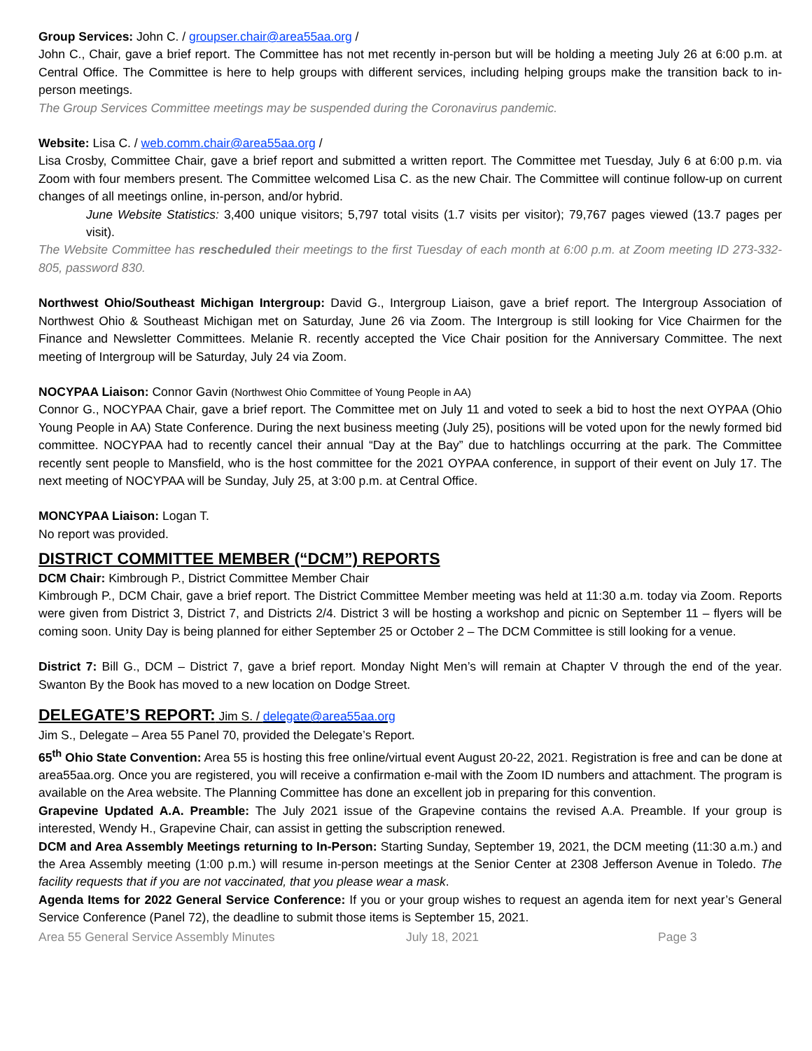Group Services: John C. / groupser.chair@area55aa.org /
John C., Chair, gave a brief report. The Committee has not met recently in-person but will be holding a meeting July 26 at 6:00 p.m. at Central Office. The Committee is here to help groups with different services, including helping groups make the transition back to in-person meetings.
The Group Services Committee meetings may be suspended during the Coronavirus pandemic.
Website: Lisa C. / web.comm.chair@area55aa.org /
Lisa Crosby, Committee Chair, gave a brief report and submitted a written report. The Committee met Tuesday, July 6 at 6:00 p.m. via Zoom with four members present. The Committee welcomed Lisa C. as the new Chair. The Committee will continue follow-up on current changes of all meetings online, in-person, and/or hybrid.
June Website Statistics: 3,400 unique visitors; 5,797 total visits (1.7 visits per visitor); 79,767 pages viewed (13.7 pages per visit).
The Website Committee has rescheduled their meetings to the first Tuesday of each month at 6:00 p.m. at Zoom meeting ID 273-332-805, password 830.
Northwest Ohio/Southeast Michigan Intergroup: David G., Intergroup Liaison, gave a brief report. The Intergroup Association of Northwest Ohio & Southeast Michigan met on Saturday, June 26 via Zoom. The Intergroup is still looking for Vice Chairmen for the Finance and Newsletter Committees. Melanie R. recently accepted the Vice Chair position for the Anniversary Committee. The next meeting of Intergroup will be Saturday, July 24 via Zoom.
NOCYPAA Liaison: Connor Gavin (Northwest Ohio Committee of Young People in AA)
Connor G., NOCYPAA Chair, gave a brief report. The Committee met on July 11 and voted to seek a bid to host the next OYPAA (Ohio Young People in AA) State Conference. During the next business meeting (July 25), positions will be voted upon for the newly formed bid committee. NOCYPAA had to recently cancel their annual “Day at the Bay” due to hatchlings occurring at the park. The Committee recently sent people to Mansfield, who is the host committee for the 2021 OYPAA conference, in support of their event on July 17. The next meeting of NOCYPAA will be Sunday, July 25, at 3:00 p.m. at Central Office.
MONCYPAA Liaison: Logan T.
No report was provided.
DISTRICT COMMITTEE MEMBER (“DCM”) REPORTS
DCM Chair: Kimbrough P., District Committee Member Chair
Kimbrough P., DCM Chair, gave a brief report. The District Committee Member meeting was held at 11:30 a.m. today via Zoom. Reports were given from District 3, District 7, and Districts 2/4. District 3 will be hosting a workshop and picnic on September 11 – flyers will be coming soon. Unity Day is being planned for either September 25 or October 2 – The DCM Committee is still looking for a venue.
District 7: Bill G., DCM – District 7, gave a brief report. Monday Night Men’s will remain at Chapter V through the end of the year. Swanton By the Book has moved to a new location on Dodge Street.
DELEGATE’S REPORT: Jim S. / delegate@area55aa.org
Jim S., Delegate – Area 55 Panel 70, provided the Delegate’s Report.
65<sup>th</sup> Ohio State Convention: Area 55 is hosting this free online/virtual event August 20-22, 2021. Registration is free and can be done at area55aa.org. Once you are registered, you will receive a confirmation e-mail with the Zoom ID numbers and attachment. The program is available on the Area website. The Planning Committee has done an excellent job in preparing for this convention.
Grapevine Updated A.A. Preamble: The July 2021 issue of the Grapevine contains the revised A.A. Preamble. If your group is interested, Wendy H., Grapevine Chair, can assist in getting the subscription renewed.
DCM and Area Assembly Meetings returning to In-Person: Starting Sunday, September 19, 2021, the DCM meeting (11:30 a.m.) and the Area Assembly meeting (1:00 p.m.) will resume in-person meetings at the Senior Center at 2308 Jefferson Avenue in Toledo. The facility requests that if you are not vaccinated, that you please wear a mask.
Agenda Items for 2022 General Service Conference: If you or your group wishes to request an agenda item for next year’s General Service Conference (Panel 72), the deadline to submit those items is September 15, 2021.
Area 55 General Service Assembly Minutes July 18, 2021 Page 3